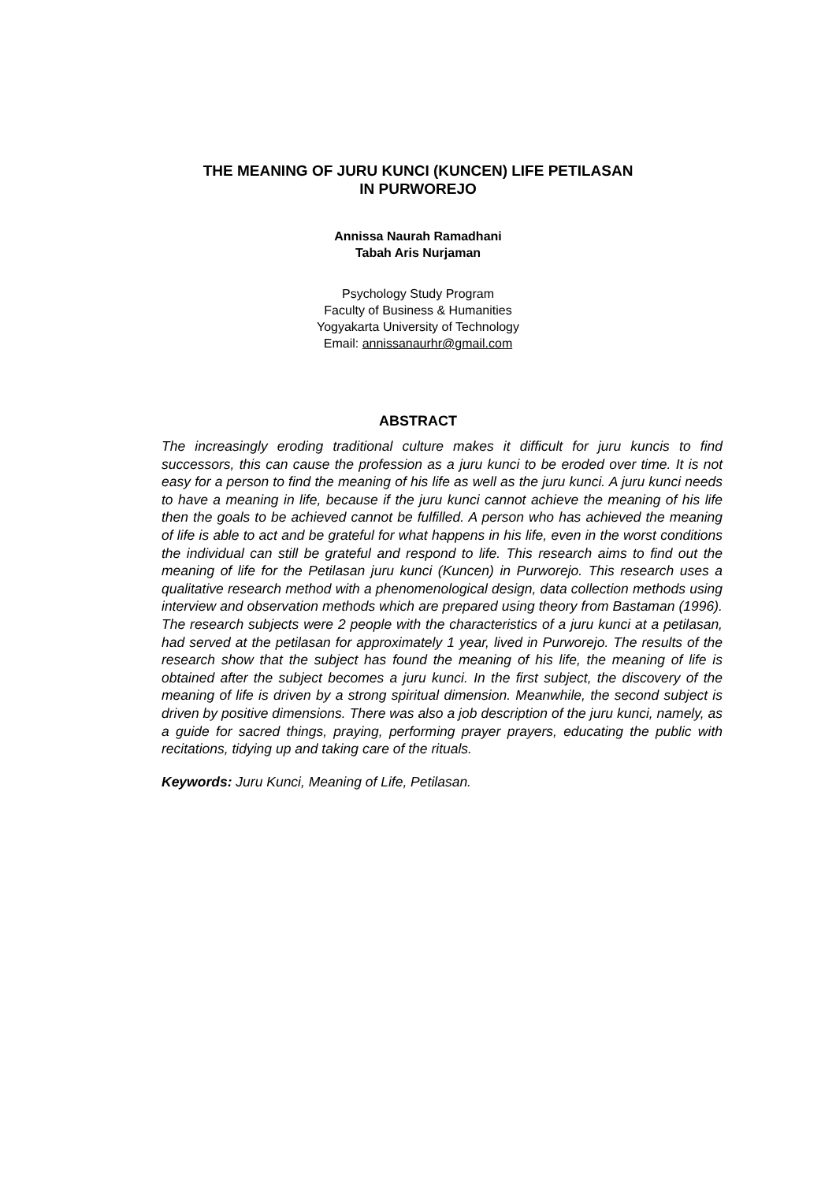THE MEANING OF JURU KUNCI (KUNCEN) LIFE PETILASAN
IN PURWOREJO
Annissa Naurah Ramadhani
Tabah Aris Nurjaman
Psychology Study Program
Faculty of Business & Humanities
Yogyakarta University of Technology
Email: annissanaurhr@gmail.com
ABSTRACT
The increasingly eroding traditional culture makes it difficult for juru kuncis to find successors, this can cause the profession as a juru kunci to be eroded over time. It is not easy for a person to find the meaning of his life as well as the juru kunci. A juru kunci needs to have a meaning in life, because if the juru kunci cannot achieve the meaning of his life then the goals to be achieved cannot be fulfilled. A person who has achieved the meaning of life is able to act and be grateful for what happens in his life, even in the worst conditions the individual can still be grateful and respond to life. This research aims to find out the meaning of life for the Petilasan juru kunci (Kuncen) in Purworejo. This research uses a qualitative research method with a phenomenological design, data collection methods using interview and observation methods which are prepared using theory from Bastaman (1996). The research subjects were 2 people with the characteristics of a juru kunci at a petilasan, had served at the petilasan for approximately 1 year, lived in Purworejo. The results of the research show that the subject has found the meaning of his life, the meaning of life is obtained after the subject becomes a juru kunci. In the first subject, the discovery of the meaning of life is driven by a strong spiritual dimension. Meanwhile, the second subject is driven by positive dimensions. There was also a job description of the juru kunci, namely, as a guide for sacred things, praying, performing prayer prayers, educating the public with recitations, tidying up and taking care of the rituals.
Keywords: Juru Kunci, Meaning of Life, Petilasan.